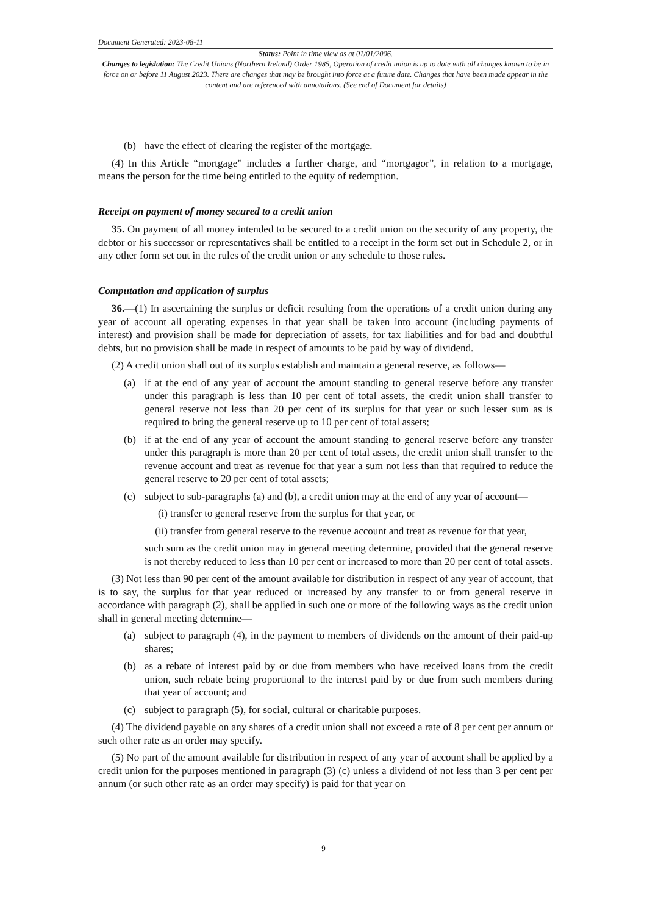Document Generated: 2023-08-11
Status: Point in time view as at 01/01/2006.
Changes to legislation: The Credit Unions (Northern Ireland) Order 1985, Operation of credit union is up to date with all changes known to be in force on or before 11 August 2023. There are changes that may be brought into force at a future date. Changes that have been made appear in the content and are referenced with annotations. (See end of Document for details)
(b) have the effect of clearing the register of the mortgage.
(4) In this Article “mortgage” includes a further charge, and “mortgagor”, in relation to a mortgage, means the person for the time being entitled to the equity of redemption.
Receipt on payment of money secured to a credit union
35. On payment of all money intended to be secured to a credit union on the security of any property, the debtor or his successor or representatives shall be entitled to a receipt in the form set out in Schedule 2, or in any other form set out in the rules of the credit union or any schedule to those rules.
Computation and application of surplus
36.—(1) In ascertaining the surplus or deficit resulting from the operations of a credit union during any year of account all operating expenses in that year shall be taken into account (including payments of interest) and provision shall be made for depreciation of assets, for tax liabilities and for bad and doubtful debts, but no provision shall be made in respect of amounts to be paid by way of dividend.
(2) A credit union shall out of its surplus establish and maintain a general reserve, as follows—
(a) if at the end of any year of account the amount standing to general reserve before any transfer under this paragraph is less than 10 per cent of total assets, the credit union shall transfer to general reserve not less than 20 per cent of its surplus for that year or such lesser sum as is required to bring the general reserve up to 10 per cent of total assets;
(b) if at the end of any year of account the amount standing to general reserve before any transfer under this paragraph is more than 20 per cent of total assets, the credit union shall transfer to the revenue account and treat as revenue for that year a sum not less than that required to reduce the general reserve to 20 per cent of total assets;
(c) subject to sub-paragraphs (a) and (b), a credit union may at the end of any year of account—
(i) transfer to general reserve from the surplus for that year, or
(ii) transfer from general reserve to the revenue account and treat as revenue for that year,
such sum as the credit union may in general meeting determine, provided that the general reserve is not thereby reduced to less than 10 per cent or increased to more than 20 per cent of total assets.
(3) Not less than 90 per cent of the amount available for distribution in respect of any year of account, that is to say, the surplus for that year reduced or increased by any transfer to or from general reserve in accordance with paragraph (2), shall be applied in such one or more of the following ways as the credit union shall in general meeting determine—
(a) subject to paragraph (4), in the payment to members of dividends on the amount of their paid-up shares;
(b) as a rebate of interest paid by or due from members who have received loans from the credit union, such rebate being proportional to the interest paid by or due from such members during that year of account; and
(c) subject to paragraph (5), for social, cultural or charitable purposes.
(4) The dividend payable on any shares of a credit union shall not exceed a rate of 8 per cent per annum or such other rate as an order may specify.
(5) No part of the amount available for distribution in respect of any year of account shall be applied by a credit union for the purposes mentioned in paragraph (3) (c) unless a dividend of not less than 3 per cent per annum (or such other rate as an order may specify) is paid for that year on
9